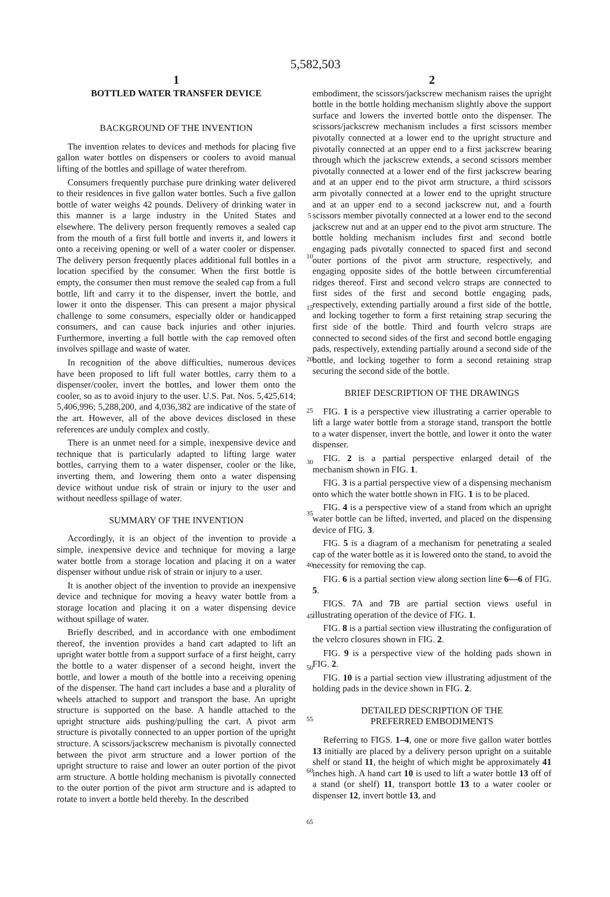5,582,503
1
BOTTLED WATER TRANSFER DEVICE
BACKGROUND OF THE INVENTION
The invention relates to devices and methods for placing five gallon water bottles on dispensers or coolers to avoid manual lifting of the bottles and spillage of water therefrom.
Consumers frequently purchase pure drinking water delivered to their residences in five gallon water bottles. Such a five gallon bottle of water weighs 42 pounds. Delivery of drinking water in this manner is a large industry in the United States and elsewhere. The delivery person frequently removes a sealed cap from the mouth of a first full bottle and inverts it, and lowers it onto a receiving opening or well of a water cooler or dispenser. The delivery person frequently places additional full bottles in a location specified by the consumer. When the first bottle is empty, the consumer then must remove the sealed cap from a full bottle, lift and carry it to the dispenser, invert the bottle, and lower it onto the dispenser. This can present a major physical challenge to some consumers, especially older or handicapped consumers, and can cause back injuries and other injuries. Furthermore, inverting a full bottle with the cap removed often involves spillage and waste of water.
In recognition of the above difficulties, numerous devices have been proposed to lift full water bottles, carry them to a dispenser/cooler, invert the bottles, and lower them onto the cooler, so as to avoid injury to the user. U.S. Pat. Nos. 5,425,614; 5,406,996; 5,288,200, and 4,036,382 are indicative of the state of the art. However, all of the above devices disclosed in these references are unduly complex and costly.
There is an unmet need for a simple, inexpensive device and technique that is particularly adapted to lifting large water bottles, carrying them to a water dispenser, cooler or the like, inverting them, and lowering them onto a water dispensing device without undue risk of strain or injury to the user and without needless spillage of water.
SUMMARY OF THE INVENTION
Accordingly, it is an object of the invention to provide a simple, inexpensive device and technique for moving a large water bottle from a storage location and placing it on a water dispenser without undue risk of strain or injury to a user.
It is another object of the invention to provide an inexpensive device and technique for moving a heavy water bottle from a storage location and placing it on a water dispensing device without spillage of water.
Briefly described, and in accordance with one embodiment thereof, the invention provides a hand cart adapted to lift an upright water bottle from a support surface of a first height, carry the bottle to a water dispenser of a second height, invert the bottle, and lower a mouth of the bottle into a receiving opening of the dispenser. The hand cart includes a base and a plurality of wheels attached to support and transport the base. An upright structure is supported on the base. A handle attached to the upright structure aids pushing/pulling the cart. A pivot arm structure is pivotally connected to an upper portion of the upright structure. A scissors/jackscrew mechanism is pivotally connected between the pivot arm structure and a lower portion of the upright structure to raise and lower an outer portion of the pivot arm structure. A bottle holding mechanism is pivotally connected to the outer portion of the pivot arm structure and is adapted to rotate to invert a bottle held thereby. In the described
5
10
15
20
25
30
35
40
45
50
55
60
65
2
embodiment, the scissors/jackscrew mechanism raises the upright bottle in the bottle holding mechanism slightly above the support surface and lowers the inverted bottle onto the dispenser. The scissors/jackscrew mechanism includes a first scissors member pivotally connected at a lower end to the upright structure and pivotally connected at an upper end to a first jackscrew bearing through which the jackscrew extends, a second scissors member pivotally connected at a lower end of the first jackscrew bearing and at an upper end to the pivot arm structure, a third scissors arm pivotally connected at a lower end to the upright structure and at an upper end to a second jackscrew nut, and a fourth scissors member pivotally connected at a lower end to the second jackscrew nut and at an upper end to the pivot arm structure. The bottle holding mechanism includes first and second bottle engaging pads pivotally connected to spaced first and second outer portions of the pivot arm structure, respectively, and engaging opposite sides of the bottle between circumferential ridges thereof. First and second velcro straps are connected to first sides of the first and second bottle engaging pads, respectively, extending partially around a first side of the bottle, and locking together to form a first retaining strap securing the first side of the bottle. Third and fourth velcro straps are connected to second sides of the first and second bottle engaging pads, respectively, extending partially around a second side of the bottle, and locking together to form a second retaining strap securing the second side of the bottle.
BRIEF DESCRIPTION OF THE DRAWINGS
FIG. 1 is a perspective view illustrating a carrier operable to lift a large water bottle from a storage stand, transport the bottle to a water dispenser, invert the bottle, and lower it onto the water dispenser.
FIG. 2 is a partial perspective enlarged detail of the mechanism shown in FIG. 1.
FIG. 3 is a partial perspective view of a dispensing mechanism onto which the water bottle shown in FIG. 1 is to be placed.
FIG. 4 is a perspective view of a stand from which an upright water bottle can be lifted, inverted, and placed on the dispensing device of FIG. 3.
FIG. 5 is a diagram of a mechanism for penetrating a sealed cap of the water bottle as it is lowered onto the stand, to avoid the necessity for removing the cap.
FIG. 6 is a partial section view along section line 6—6 of FIG. 5.
FIGS. 7 A and 7 B are partial section views useful in illustrating operation of the device of FIG. 1.
FIG. 8 is a partial section view illustrating the configuration of the velcro closures shown in FIG. 2.
FIG. 9 is a perspective view of the holding pads shown in FIG. 2.
FIG. 10 is a partial section view illustrating adjustment of the holding pads in the device shown in FIG. 2.
DETAILED DESCRIPTION OF THE
PREFERRED EMBODIMENTS
Referring to FIGS. 1–4, one or more five gallon water bottles 13 initially are placed by a delivery person upright on a suitable shelf or stand 11, the height of which might be approximately 41 inches high. A hand cart 10 is used to lift a water bottle 13 off of a stand (or shelf) 11, transport bottle 13 to a water cooler or dispenser 12, invert bottle 13, and